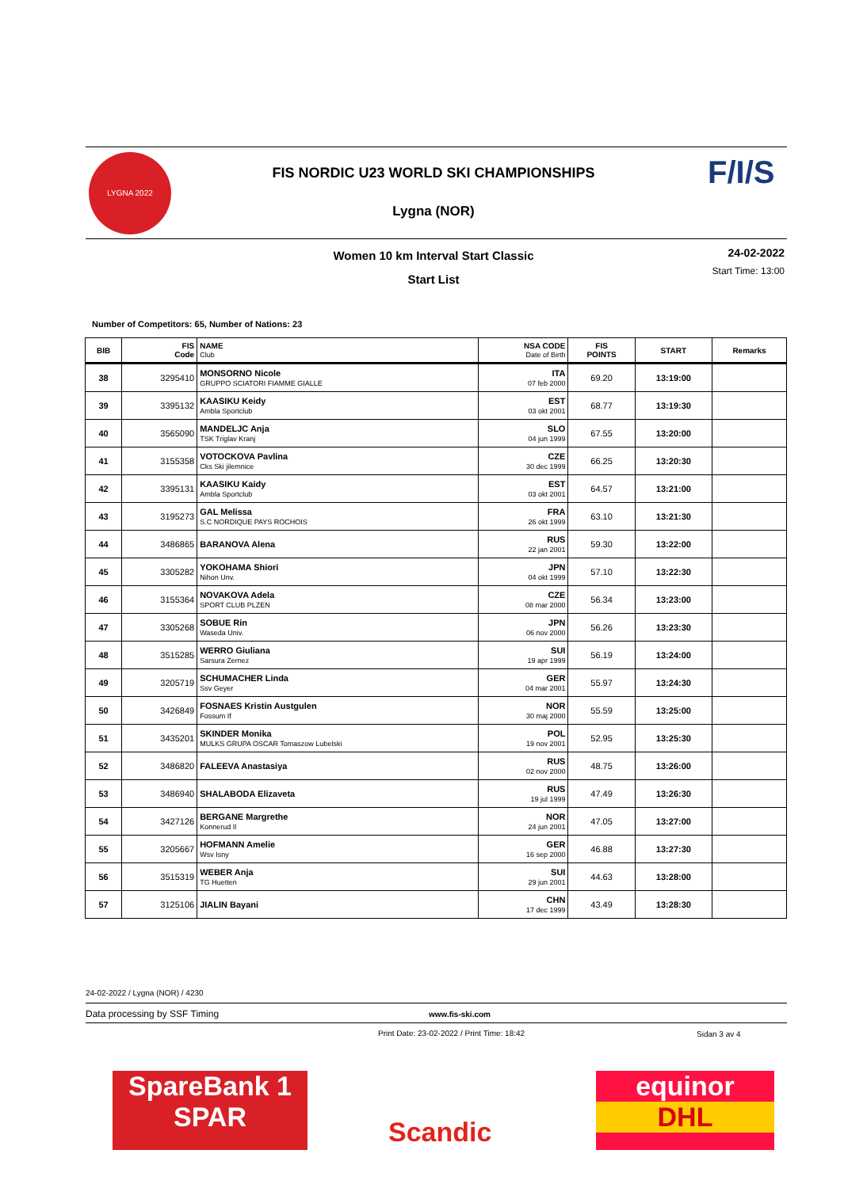LYGNA 2022 F/I/S
FIS NORDIC U23 WORLD SKI CHAMPIONSHIPS
Lygna (NOR)
Women 10 km Interval Start Classic
Start List
24-02-2022
Start Time: 13:00
Number of Competitors: 65, Number of Nations: 23
| BIB | FIS Code | NAME Club | NSA CODE Date of Birth | FIS POINTS | START | Remarks |
| --- | --- | --- | --- | --- | --- | --- |
| 38 | 3295410 | MONSORNO Nicole GRUPPO SCIATORI FIAMME GIALLE | ITA 07 feb 2000 | 69.20 | 13:19:00 | |
| 39 | 3395132 | KAASIKU Keidy Ambla Sportclub | EST 03 okt 2001 | 68.77 | 13:19:30 | |
| 40 | 3565090 | MANDELJC Anja TSK Triglav Kranj | SLO 04 jun 1999 | 67.55 | 13:20:00 | |
| 41 | 3155358 | VOTOCKOVA Pavlina Cks Ski jilemnice | CZE 30 dec 1999 | 66.25 | 13:20:30 | |
| 42 | 3395131 | KAASIKU Kaidy Ambla Sportclub | EST 03 okt 2001 | 64.57 | 13:21:00 | |
| 43 | 3195273 | GAL Melissa S.C NORDIQUE PAYS ROCHOIS | FRA 26 okt 1999 | 63.10 | 13:21:30 | |
| 44 | 3486865 | BARANOVA Alena | RUS 22 jan 2001 | 59.30 | 13:22:00 | |
| 45 | 3305282 | YOKOHAMA Shiori Nihon Unv. | JPN 04 okt 1999 | 57.10 | 13:22:30 | |
| 46 | 3155364 | NOVAKOVA Adela SPORT CLUB PLZEN | CZE 08 mar 2000 | 56.34 | 13:23:00 | |
| 47 | 3305268 | SOBUE Rin Waseda Univ. | JPN 06 nov 2000 | 56.26 | 13:23:30 | |
| 48 | 3515285 | WERRO Giuliana Sarsura Zernez | SUI 19 apr 1999 | 56.19 | 13:24:00 | |
| 49 | 3205719 | SCHUMACHER Linda Ssv Geyer | GER 04 mar 2001 | 55.97 | 13:24:30 | |
| 50 | 3426849 | FOSNAES Kristin Austgulen Fossum If | NOR 30 maj 2000 | 55.59 | 13:25:00 | |
| 51 | 3435201 | SKINDER Monika MULKS GRUPA OSCAR Tomaszow Lubelski | POL 19 nov 2001 | 52.95 | 13:25:30 | |
| 52 | 3486820 | FALEEVA Anastasiya | RUS 02 nov 2000 | 48.75 | 13:26:00 | |
| 53 | 3486940 | SHALABODA Elizaveta | RUS 19 jul 1999 | 47.49 | 13:26:30 | |
| 54 | 3427126 | BERGANE Margrethe Konnerud Il | NOR 24 jun 2001 | 47.05 | 13:27:00 | |
| 55 | 3205667 | HOFMANN Amelie Wsv Isny | GER 16 sep 2000 | 46.88 | 13:27:30 | |
| 56 | 3515319 | WEBER Anja TG Huetten | SUI 29 jun 2001 | 44.63 | 13:28:00 | |
| 57 | 3125106 | JIALIN Bayani | CHN 17 dec 1999 | 43.49 | 13:28:30 | |
24-02-2022 / Lygna (NOR) / 4230
Data processing by SSF Timing www.fis-ski.com
Print Date: 23-02-2022 / Print Time: 18:42
Sidan 3 av 4
SpareBank 1
SPAR
Scandic
equinor
DHL